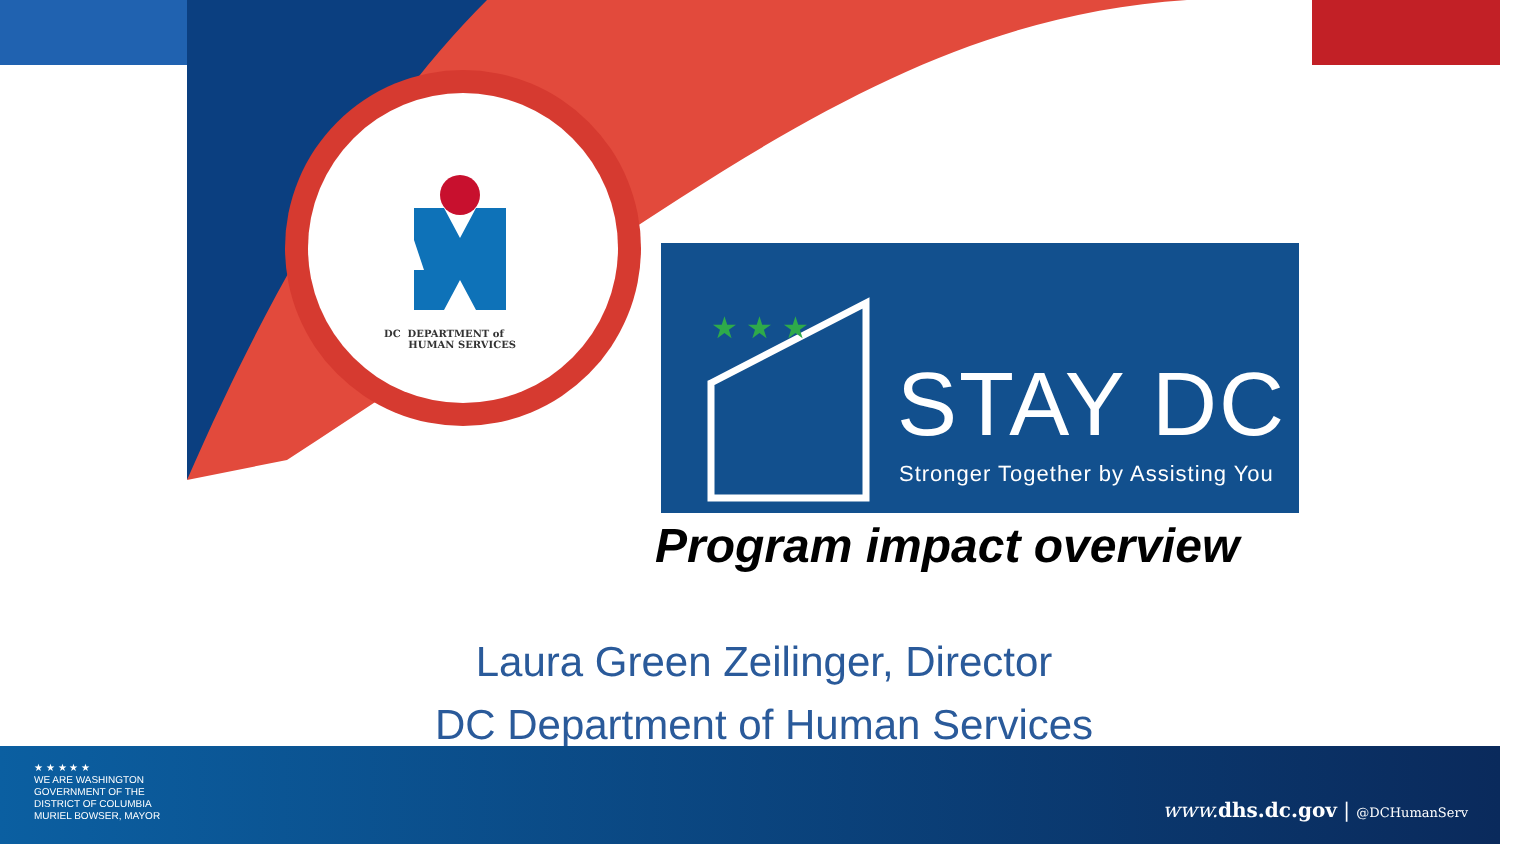DC DEPARTMENT of
HUMAN SERVICES
★ ★ ★
STAY DC
Stronger Together by Assisting You
Program impact overview
Laura Green Zeilinger, Director
DC Department of Human Services
★ ★ ★ ★ ★
WE ARE WASHINGTON
GOVERNMENT OF THE
DISTRICT OF COLUMBIA
MURIEL BOWSER, MAYOR
www. dhs.dc.gov | @DCHumanServ